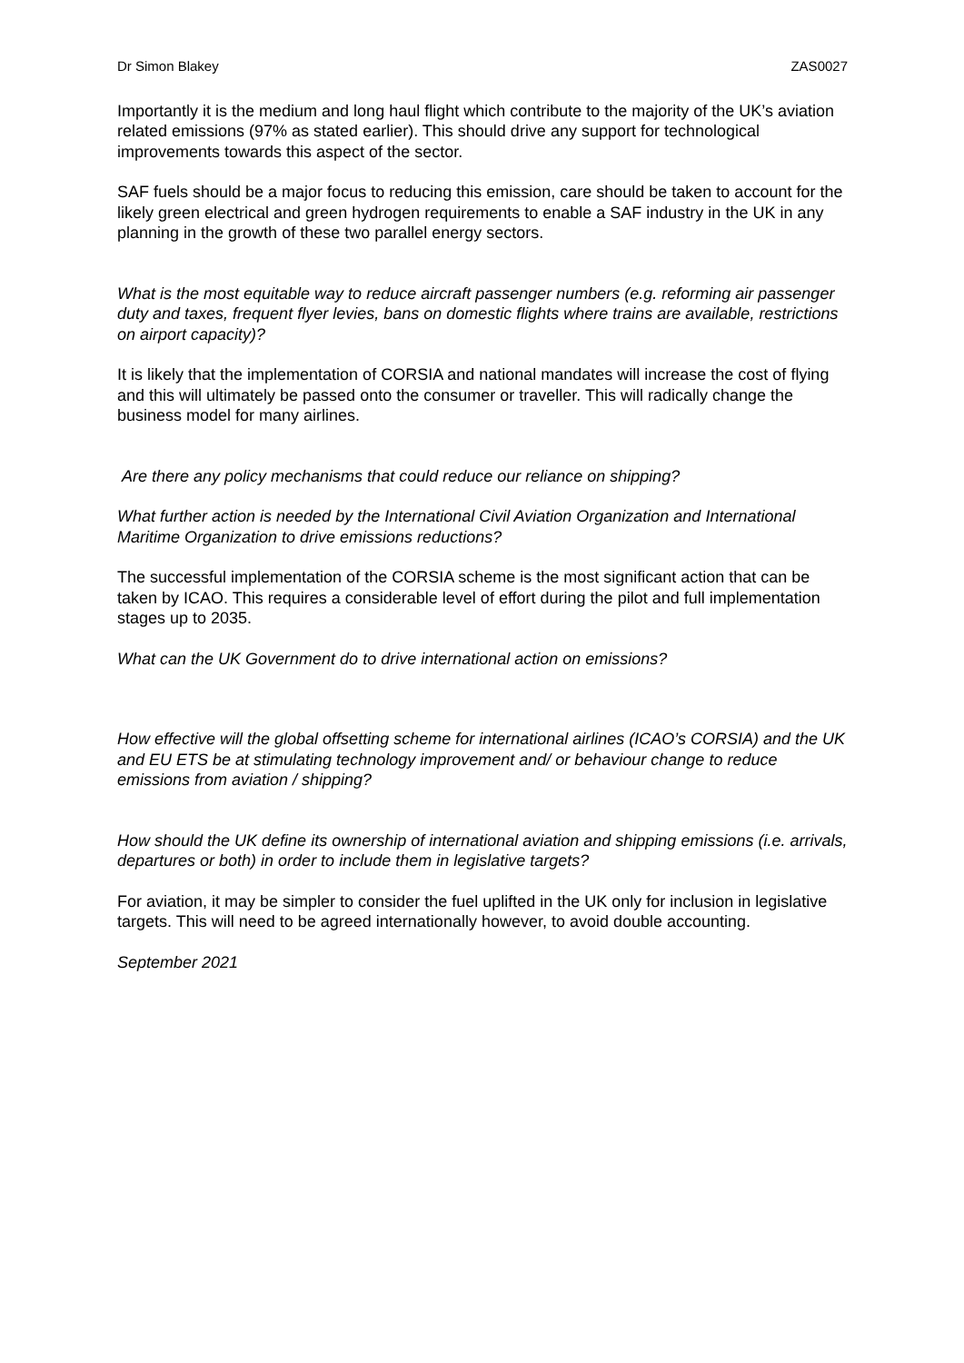Dr Simon Blakey ZAS0027
Importantly it is the medium and long haul flight which contribute to the majority of the UK’s aviation related emissions (97% as stated earlier). This should drive any support for technological improvements towards this aspect of the sector.
SAF fuels should be a major focus to reducing this emission, care should be taken to account for the likely green electrical and green hydrogen requirements to enable a SAF industry in the UK in any planning in the growth of these two parallel energy sectors.
What is the most equitable way to reduce aircraft passenger numbers (e.g. reforming air passenger duty and taxes, frequent flyer levies, bans on domestic flights where trains are available, restrictions on airport capacity)?
It is likely that the implementation of CORSIA and national mandates will increase the cost of flying and this will ultimately be passed onto the consumer or traveller. This will radically change the business model for many airlines.
Are there any policy mechanisms that could reduce our reliance on shipping?
What further action is needed by the International Civil Aviation Organization and International Maritime Organization to drive emissions reductions?
The successful implementation of the CORSIA scheme is the most significant action that can be taken by ICAO. This requires a considerable level of effort during the pilot and full implementation stages up to 2035.
What can the UK Government do to drive international action on emissions?
How effective will the global offsetting scheme for international airlines (ICAO’s CORSIA) and the UK and EU ETS be at stimulating technology improvement and/ or behaviour change to reduce emissions from aviation / shipping?
How should the UK define its ownership of international aviation and shipping emissions (i.e. arrivals, departures or both) in order to include them in legislative targets?
For aviation, it may be simpler to consider the fuel uplifted in the UK only for inclusion in legislative targets. This will need to be agreed internationally however, to avoid double accounting.
September 2021